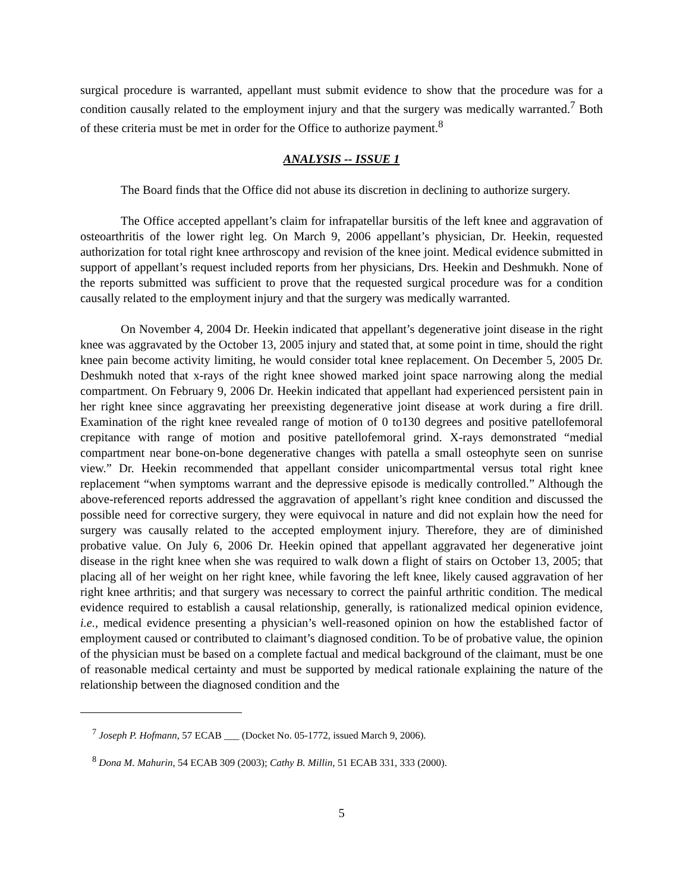surgical procedure is warranted, appellant must submit evidence to show that the procedure was for a condition causally related to the employment injury and that the surgery was medically warranted.<sup>7</sup> Both of these criteria must be met in order for the Office to authorize payment.<sup>8</sup>
ANALYSIS -- ISSUE 1
The Board finds that the Office did not abuse its discretion in declining to authorize surgery.
The Office accepted appellant’s claim for infrapatellar bursitis of the left knee and aggravation of osteoarthritis of the lower right leg. On March 9, 2006 appellant’s physician, Dr. Heekin, requested authorization for total right knee arthroscopy and revision of the knee joint. Medical evidence submitted in support of appellant’s request included reports from her physicians, Drs. Heekin and Deshmukh. None of the reports submitted was sufficient to prove that the requested surgical procedure was for a condition causally related to the employment injury and that the surgery was medically warranted.
On November 4, 2004 Dr. Heekin indicated that appellant’s degenerative joint disease in the right knee was aggravated by the October 13, 2005 injury and stated that, at some point in time, should the right knee pain become activity limiting, he would consider total knee replacement. On December 5, 2005 Dr. Deshmukh noted that x-rays of the right knee showed marked joint space narrowing along the medial compartment. On February 9, 2006 Dr. Heekin indicated that appellant had experienced persistent pain in her right knee since aggravating her preexisting degenerative joint disease at work during a fire drill. Examination of the right knee revealed range of motion of 0 to130 degrees and positive patellofemoral crepitance with range of motion and positive patellofemoral grind. X-rays demonstrated “medial compartment near bone-on-bone degenerative changes with patella a small osteophyte seen on sunrise view.” Dr. Heekin recommended that appellant consider unicompartmental versus total right knee replacement “when symptoms warrant and the depressive episode is medically controlled.” Although the above-referenced reports addressed the aggravation of appellant’s right knee condition and discussed the possible need for corrective surgery, they were equivocal in nature and did not explain how the need for surgery was causally related to the accepted employment injury. Therefore, they are of diminished probative value. On July 6, 2006 Dr. Heekin opined that appellant aggravated her degenerative joint disease in the right knee when she was required to walk down a flight of stairs on October 13, 2005; that placing all of her weight on her right knee, while favoring the left knee, likely caused aggravation of her right knee arthritis; and that surgery was necessary to correct the painful arthritic condition. The medical evidence required to establish a causal relationship, generally, is rationalized medical opinion evidence, i.e., medical evidence presenting a physician’s well-reasoned opinion on how the established factor of employment caused or contributed to claimant’s diagnosed condition. To be of probative value, the opinion of the physician must be based on a complete factual and medical background of the claimant, must be one of reasonable medical certainty and must be supported by medical rationale explaining the nature of the relationship between the diagnosed condition and the
<sup>7</sup> Joseph P. Hofmann, 57 ECAB ___ (Docket No. 05-1772, issued March 9, 2006).
<sup>8</sup> Dona M. Mahurin, 54 ECAB 309 (2003); Cathy B. Millin, 51 ECAB 331, 333 (2000).
5